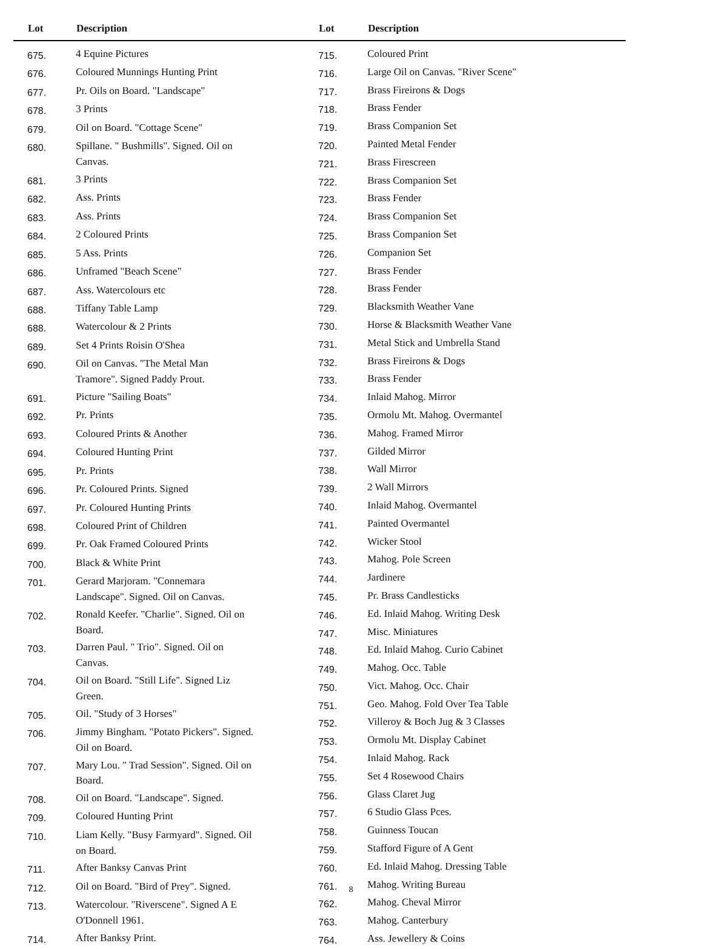| Lot | Description |
| --- | --- |
| 675. | 4 Equine Pictures |
| 676. | Coloured Munnings Hunting Print |
| 677. | Pr. Oils on Board. "Landscape" |
| 678. | 3 Prints |
| 679. | Oil on Board. "Cottage Scene" |
| 680. | Spillane. " Bushmills". Signed. Oil on Canvas. |
| 681. | 3 Prints |
| 682. | Ass. Prints |
| 683. | Ass. Prints |
| 684. | 2 Coloured Prints |
| 685. | 5 Ass. Prints |
| 686. | Unframed "Beach Scene" |
| 687. | Ass. Watercolours etc |
| 688. | Tiffany Table Lamp |
| 688. | Watercolour & 2 Prints |
| 689. | Set 4 Prints Roisin O'Shea |
| 690. | Oil on Canvas. "The Metal Man Tramore". Signed Paddy Prout. |
| 691. | Picture "Sailing Boats" |
| 692. | Pr. Prints |
| 693. | Coloured Prints & Another |
| 694. | Coloured Hunting Print |
| 695. | Pr. Prints |
| 696. | Pr. Coloured Prints. Signed |
| 697. | Pr. Coloured Hunting Prints |
| 698. | Coloured Print of Children |
| 699. | Pr. Oak Framed Coloured Prints |
| 700. | Black & White Print |
| 701. | Gerard Marjoram. "Connemara Landscape". Signed. Oil on Canvas. |
| 702. | Ronald Keefer. "Charlie". Signed. Oil on Board. |
| 703. | Darren Paul. " Trio". Signed. Oil on Canvas. |
| 704. | Oil on Board. "Still Life". Signed Liz Green. |
| 705. | Oil. "Study of 3 Horses" |
| 706. | Jimmy Bingham. "Potato Pickers". Signed. Oil on Board. |
| 707. | Mary Lou. " Trad Session". Signed. Oil on Board. |
| 708. | Oil on Board. "Landscape". Signed. |
| 709. | Coloured Hunting Print |
| 710. | Liam Kelly. "Busy Farmyard". Signed. Oil on Board. |
| 711. | After Banksy Canvas Print |
| 712. | Oil on Board. "Bird of Prey". Signed. |
| 713. | Watercolour. "Riverscene". Signed A E O'Donnell 1961. |
| 714. | After Banksy Print. |
| Lot | Description |
| --- | --- |
| 715. | Coloured Print |
| 716. | Large Oil on Canvas. "River Scene" |
| 717. | Brass Fireirons & Dogs |
| 718. | Brass Fender |
| 719. | Brass Companion Set |
| 720. | Painted Metal Fender |
| 721. | Brass Firescreen |
| 722. | Brass Companion Set |
| 723. | Brass Fender |
| 724. | Brass Companion Set |
| 725. | Brass Companion Set |
| 726. | Companion Set |
| 727. | Brass Fender |
| 728. | Brass Fender |
| 729. | Blacksmith Weather Vane |
| 730. | Horse & Blacksmith Weather Vane |
| 731. | Metal Stick and Umbrella Stand |
| 732. | Brass Fireirons & Dogs |
| 733. | Brass Fender |
| 734. | Inlaid Mahog. Mirror |
| 735. | Ormolu Mt. Mahog. Overmantel |
| 736. | Mahog. Framed Mirror |
| 737. | Gilded Mirror |
| 738. | Wall Mirror |
| 739. | 2 Wall Mirrors |
| 740. | Inlaid Mahog. Overmantel |
| 741. | Painted Overmantel |
| 742. | Wicker Stool |
| 743. | Mahog. Pole Screen |
| 744. | Jardinere |
| 745. | Pr. Brass Candlesticks |
| 746. | Ed. Inlaid Mahog. Writing Desk |
| 747. | Misc. Miniatures |
| 748. | Ed. Inlaid Mahog. Curio Cabinet |
| 749. | Mahog. Occ. Table |
| 750. | Vict. Mahog. Occ. Chair |
| 751. | Geo. Mahog. Fold Over Tea Table |
| 752. | Villeroy & Boch Jug & 3 Classes |
| 753. | Ormolu Mt. Display Cabinet |
| 754. | Inlaid Mahog. Rack |
| 755. | Set 4 Rosewood Chairs |
| 756. | Glass Claret Jug |
| 757. | 6 Studio Glass Pces. |
| 758. | Guinness Toucan |
| 759. | Stafford Figure of A Gent |
| 760. | Ed. Inlaid Mahog. Dressing Table |
| 761. | Mahog. Writing Bureau |
| 762. | Mahog. Cheval Mirror |
| 763. | Mahog. Canterbury |
| 764. | Ass. Jewellery & Coins |
8